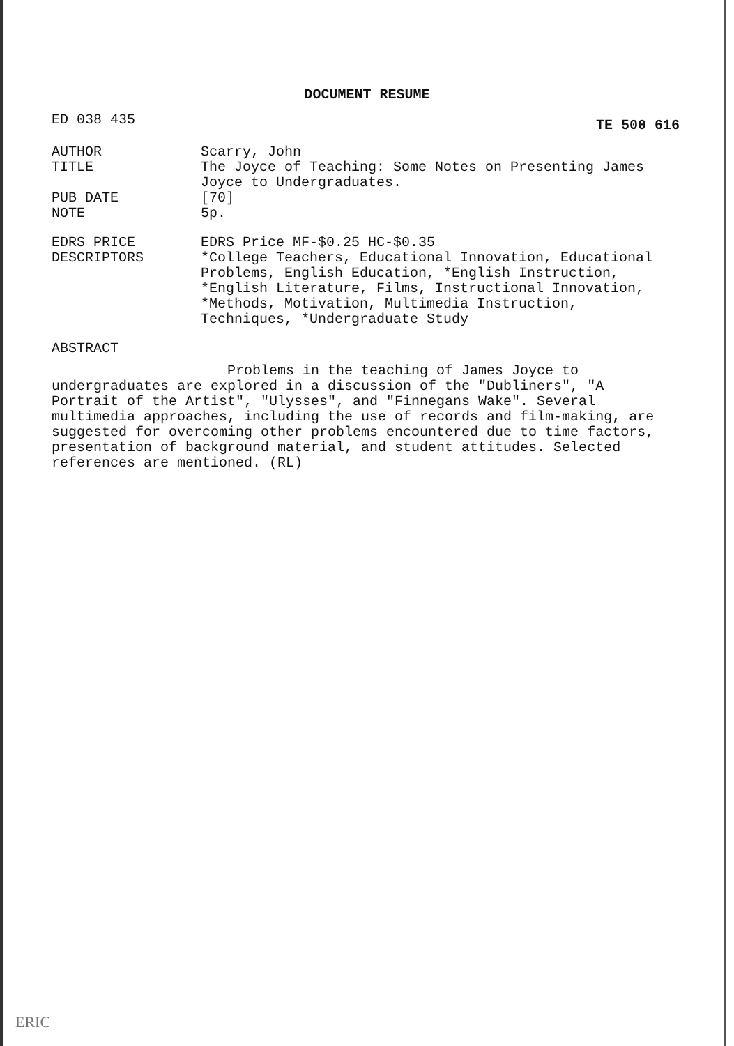DOCUMENT RESUME
ED 038 435 TE 500 616
AUTHOR Scarry, John
TITLE The Joyce of Teaching: Some Notes on Presenting James Joyce to Undergraduates.
PUB DATE [70]
NOTE 5p.
EDRS PRICE EDRS Price MF-$0.25 HC-$0.35
DESCRIPTORS *College Teachers, Educational Innovation, Educational Problems, English Education, *English Instruction, *English Literature, Films, Instructional Innovation, *Methods, Motivation, Multimedia Instruction, Techniques, *Undergraduate Study
ABSTRACT
Problems in the teaching of James Joyce to undergraduates are explored in a discussion of the "Dubliners", "A Portrait of the Artist", "Ulysses", and "Finnegans Wake". Several multimedia approaches, including the use of records and film-making, are suggested for overcoming other problems encountered due to time factors, presentation of background material, and student attitudes. Selected references are mentioned. (RL)
ERIC